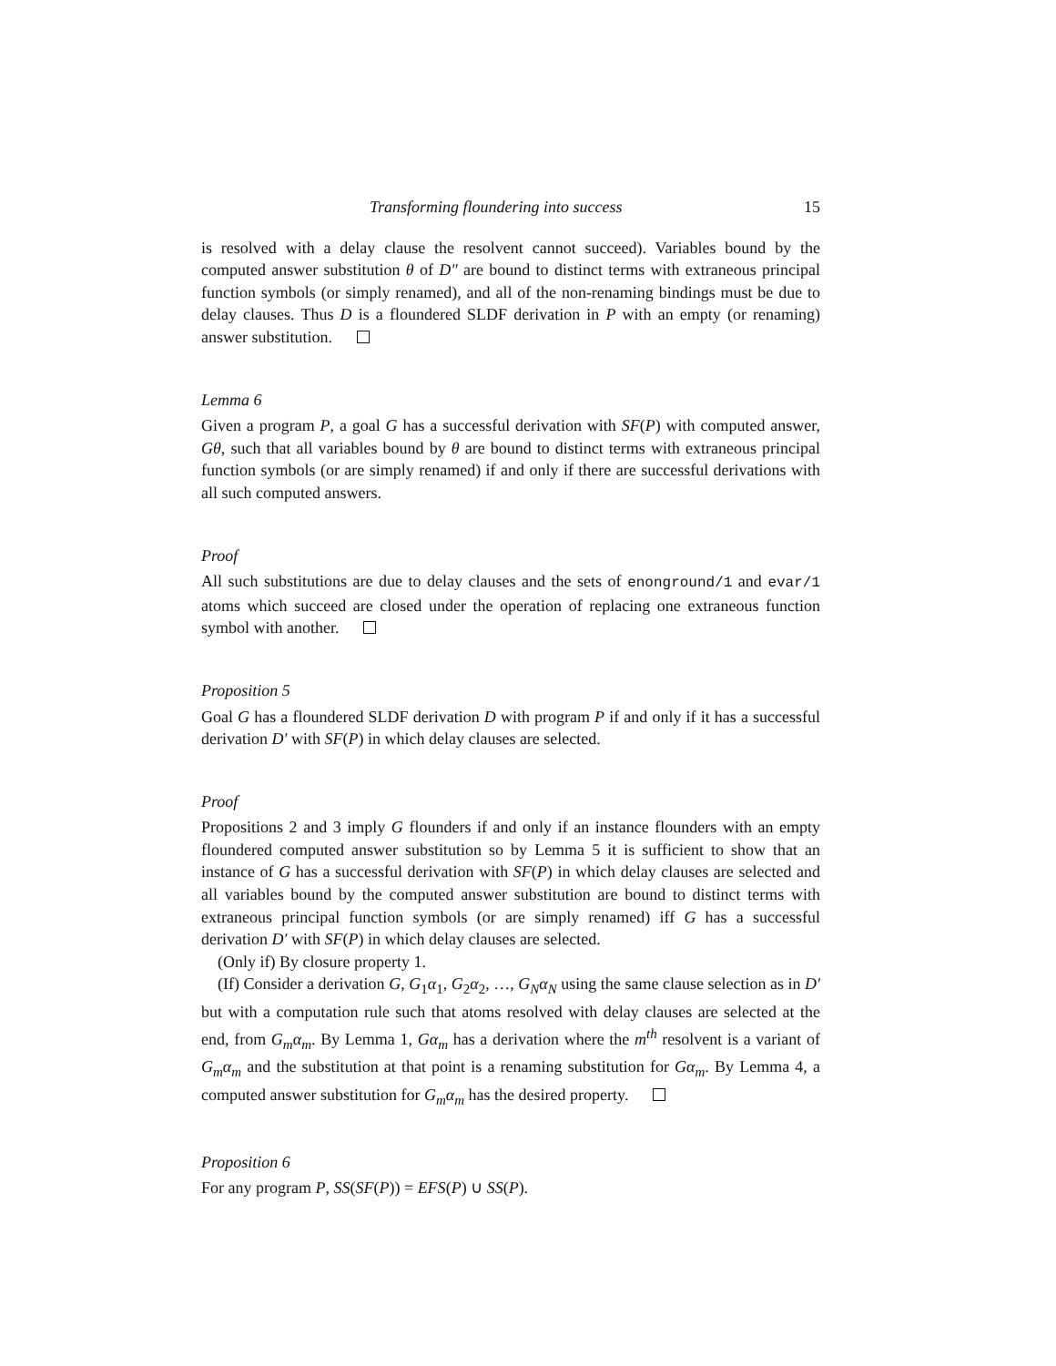Transforming floundering into success 15
is resolved with a delay clause the resolvent cannot succeed). Variables bound by the computed answer substitution θ of D″ are bound to distinct terms with extraneous principal function symbols (or simply renamed), and all of the non-renaming bindings must be due to delay clauses. Thus D is a floundered SLDF derivation in P with an empty (or renaming) answer substitution.
Lemma 6
Given a program P, a goal G has a successful derivation with SF(P) with computed answer, Gθ, such that all variables bound by θ are bound to distinct terms with extraneous principal function symbols (or are simply renamed) if and only if there are successful derivations with all such computed answers.
Proof
All such substitutions are due to delay clauses and the sets of enonground/1 and evar/1 atoms which succeed are closed under the operation of replacing one extraneous function symbol with another.
Proposition 5
Goal G has a floundered SLDF derivation D with program P if and only if it has a successful derivation D′ with SF(P) in which delay clauses are selected.
Proof
Propositions 2 and 3 imply G flounders if and only if an instance flounders with an empty floundered computed answer substitution so by Lemma 5 it is sufficient to show that an instance of G has a successful derivation with SF(P) in which delay clauses are selected and all variables bound by the computed answer substitution are bound to distinct terms with extraneous principal function symbols (or are simply renamed) iff G has a successful derivation D′ with SF(P) in which delay clauses are selected.
(Only if) By closure property 1.
(If) Consider a derivation G, G<sub>1</sub>α<sub>1</sub>, G<sub>2</sub>α<sub>2</sub>, …, G<sub>N</sub>α<sub>N</sub> using the same clause selection as in D′ but with a computation rule such that atoms resolved with delay clauses are selected at the end, from G<sub>m</sub>α<sub>m</sub>. By Lemma 1, Gα<sub>m</sub> has a derivation where the m<sup>th</sup> resolvent is a variant of G<sub>m</sub>α<sub>m</sub> and the substitution at that point is a renaming substitution for Gα<sub>m</sub>. By Lemma 4, a computed answer substitution for G<sub>m</sub>α<sub>m</sub> has the desired property.
Proposition 6
For any program P, SS(SF(P)) = EFS(P) ∪ SS(P).